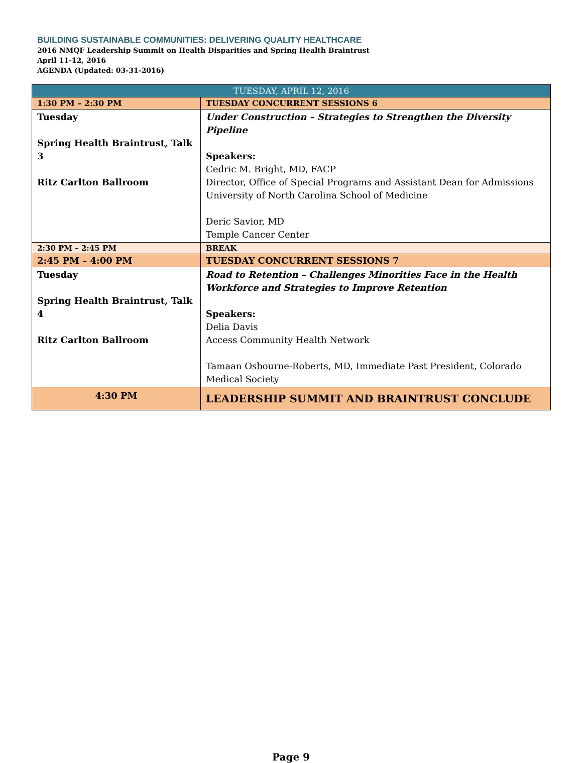BUILDING SUSTAINABLE COMMUNITIES: DELIVERING QUALITY HEALTHCARE
2016 NMQF Leadership Summit on Health Disparities and Spring Health Braintrust
April 11-12, 2016
AGENDA (Updated: 03-31-2016)
| TUESDAY, APRIL 12, 2016 | |
| --- | --- |
| 1:30 PM – 2:30 PM | TUESDAY CONCURRENT SESSIONS 6 |
| Tuesday Spring Health Braintrust, Talk 3 Ritz Carlton Ballroom | Under Construction – Strategies to Strengthen the Diversity Pipeline Speakers: Cedric M. Bright, MD, FACP Director, Office of Special Programs and Assistant Dean for Admissions University of North Carolina School of Medicine Deric Savior, MD Temple Cancer Center |
| 2:30 PM – 2:45 PM | BREAK |
| 2:45 PM – 4:00 PM | TUESDAY CONCURRENT SESSIONS 7 |
| Tuesday Spring Health Braintrust, Talk 4 Ritz Carlton Ballroom | Road to Retention – Challenges Minorities Face in the Health Workforce and Strategies to Improve Retention Speakers: Delia Davis Access Community Health Network Tamaan Osbourne-Roberts, MD, Immediate Past President, Colorado Medical Society |
| 4:30 PM | LEADERSHIP SUMMIT AND BRAINTRUST CONCLUDE |
Page 9